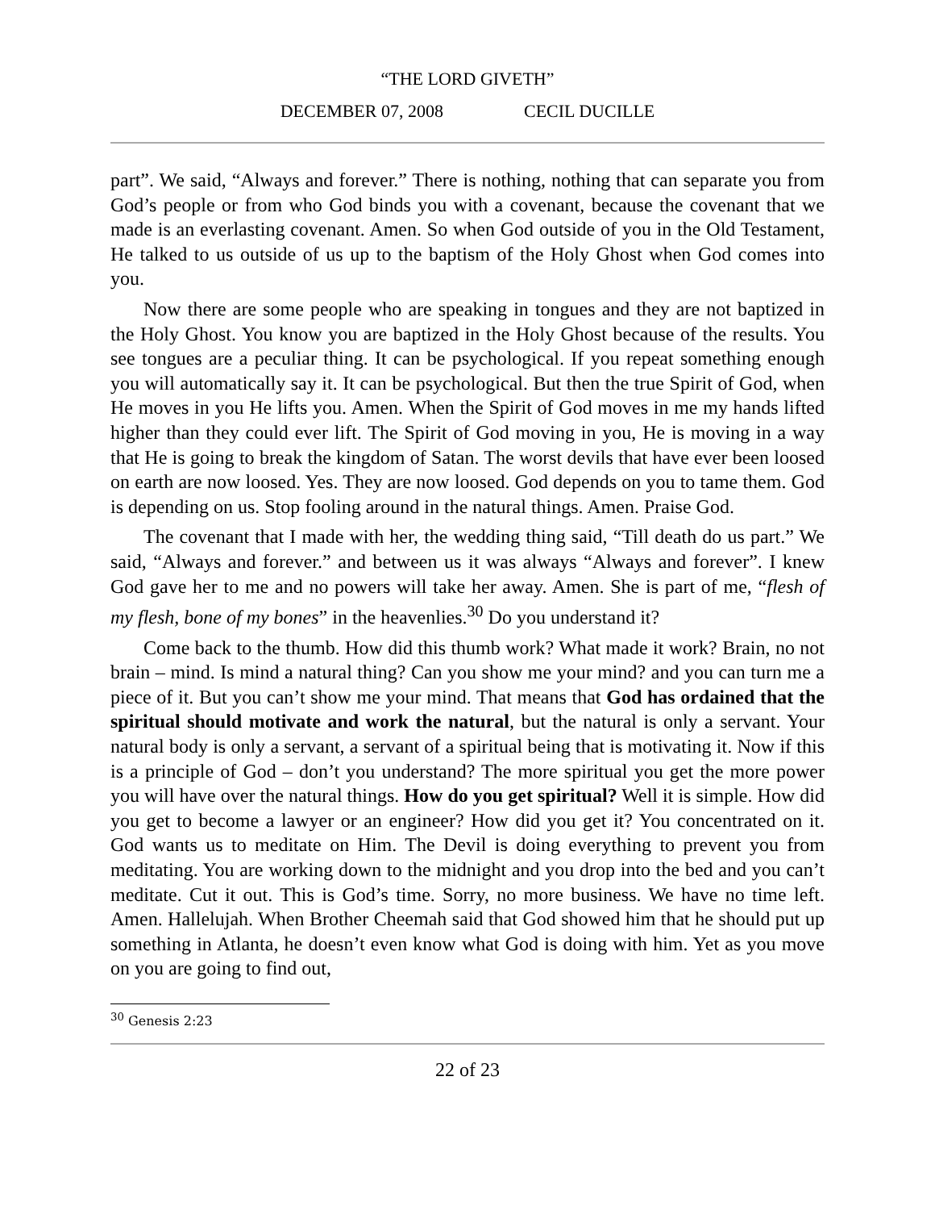“THE LORD GIVETH”
DECEMBER 07, 2008 CECIL DUCILLE
part”. We said, “Always and forever.” There is nothing, nothing that can separate you from God’s people or from who God binds you with a covenant, because the covenant that we made is an everlasting covenant. Amen. So when God outside of you in the Old Testament, He talked to us outside of us up to the baptism of the Holy Ghost when God comes into you.
Now there are some people who are speaking in tongues and they are not baptized in the Holy Ghost. You know you are baptized in the Holy Ghost because of the results. You see tongues are a peculiar thing. It can be psychological. If you repeat something enough you will automatically say it. It can be psychological. But then the true Spirit of God, when He moves in you He lifts you. Amen. When the Spirit of God moves in me my hands lifted higher than they could ever lift. The Spirit of God moving in you, He is moving in a way that He is going to break the kingdom of Satan. The worst devils that have ever been loosed on earth are now loosed. Yes. They are now loosed. God depends on you to tame them. God is depending on us. Stop fooling around in the natural things. Amen. Praise God.
The covenant that I made with her, the wedding thing said, “Till death do us part.” We said, “Always and forever.” and between us it was always “Always and forever”. I knew God gave her to me and no powers will take her away. Amen. She is part of me, “flesh of my flesh, bone of my bones” in the heavenlies.<sup>30</sup> Do you understand it?
Come back to the thumb. How did this thumb work? What made it work? Brain, no not brain – mind. Is mind a natural thing? Can you show me your mind? and you can turn me a piece of it. But you can’t show me your mind. That means that God has ordained that the spiritual should motivate and work the natural, but the natural is only a servant. Your natural body is only a servant, a servant of a spiritual being that is motivating it. Now if this is a principle of God – don’t you understand? The more spiritual you get the more power you will have over the natural things. How do you get spiritual? Well it is simple. How did you get to become a lawyer or an engineer? How did you get it? You concentrated on it. God wants us to meditate on Him. The Devil is doing everything to prevent you from meditating. You are working down to the midnight and you drop into the bed and you can’t meditate. Cut it out. This is God’s time. Sorry, no more business. We have no time left. Amen. Hallelujah. When Brother Cheemah said that God showed him that he should put up something in Atlanta, he doesn’t even know what God is doing with him. Yet as you move on you are going to find out,
<sup>30</sup> Genesis 2:23
22 of 23